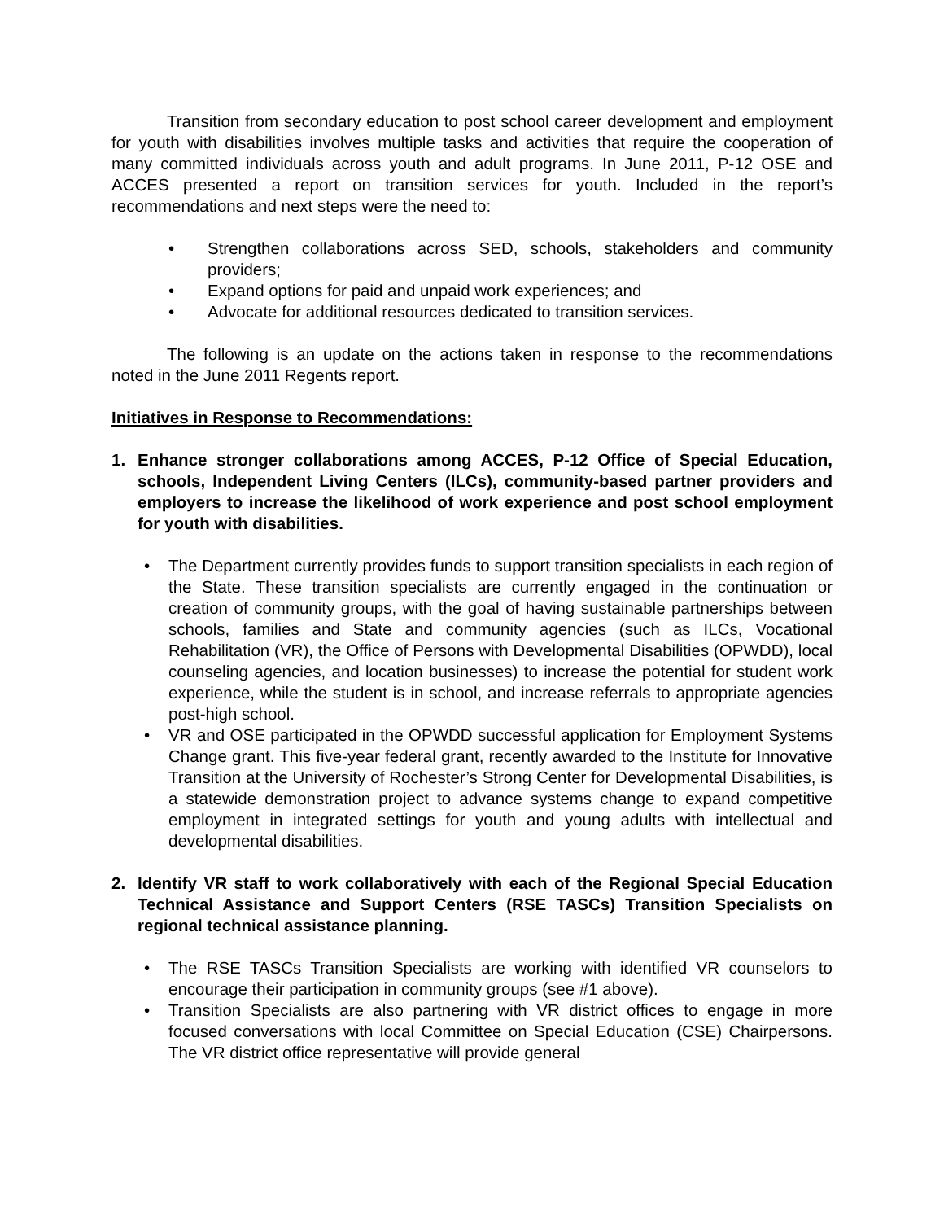Transition from secondary education to post school career development and employment for youth with disabilities involves multiple tasks and activities that require the cooperation of many committed individuals across youth and adult programs. In June 2011, P-12 OSE and ACCES presented a report on transition services for youth. Included in the report’s recommendations and next steps were the need to:
• Strengthen collaborations across SED, schools, stakeholders and community providers;
• Expand options for paid and unpaid work experiences; and
• Advocate for additional resources dedicated to transition services.
The following is an update on the actions taken in response to the recommendations noted in the June 2011 Regents report.
Initiatives in Response to Recommendations:
1. Enhance stronger collaborations among ACCES, P-12 Office of Special Education, schools, Independent Living Centers (ILCs), community-based partner providers and employers to increase the likelihood of work experience and post school employment for youth with disabilities.
• The Department currently provides funds to support transition specialists in each region of the State. These transition specialists are currently engaged in the continuation or creation of community groups, with the goal of having sustainable partnerships between schools, families and State and community agencies (such as ILCs, Vocational Rehabilitation (VR), the Office of Persons with Developmental Disabilities (OPWDD), local counseling agencies, and location businesses) to increase the potential for student work experience, while the student is in school, and increase referrals to appropriate agencies post-high school.
• VR and OSE participated in the OPWDD successful application for Employment Systems Change grant. This five-year federal grant, recently awarded to the Institute for Innovative Transition at the University of Rochester’s Strong Center for Developmental Disabilities, is a statewide demonstration project to advance systems change to expand competitive employment in integrated settings for youth and young adults with intellectual and developmental disabilities.
2. Identify VR staff to work collaboratively with each of the Regional Special Education Technical Assistance and Support Centers (RSE TASCs) Transition Specialists on regional technical assistance planning.
• The RSE TASCs Transition Specialists are working with identified VR counselors to encourage their participation in community groups (see #1 above).
• Transition Specialists are also partnering with VR district offices to engage in more focused conversations with local Committee on Special Education (CSE) Chairpersons. The VR district office representative will provide general